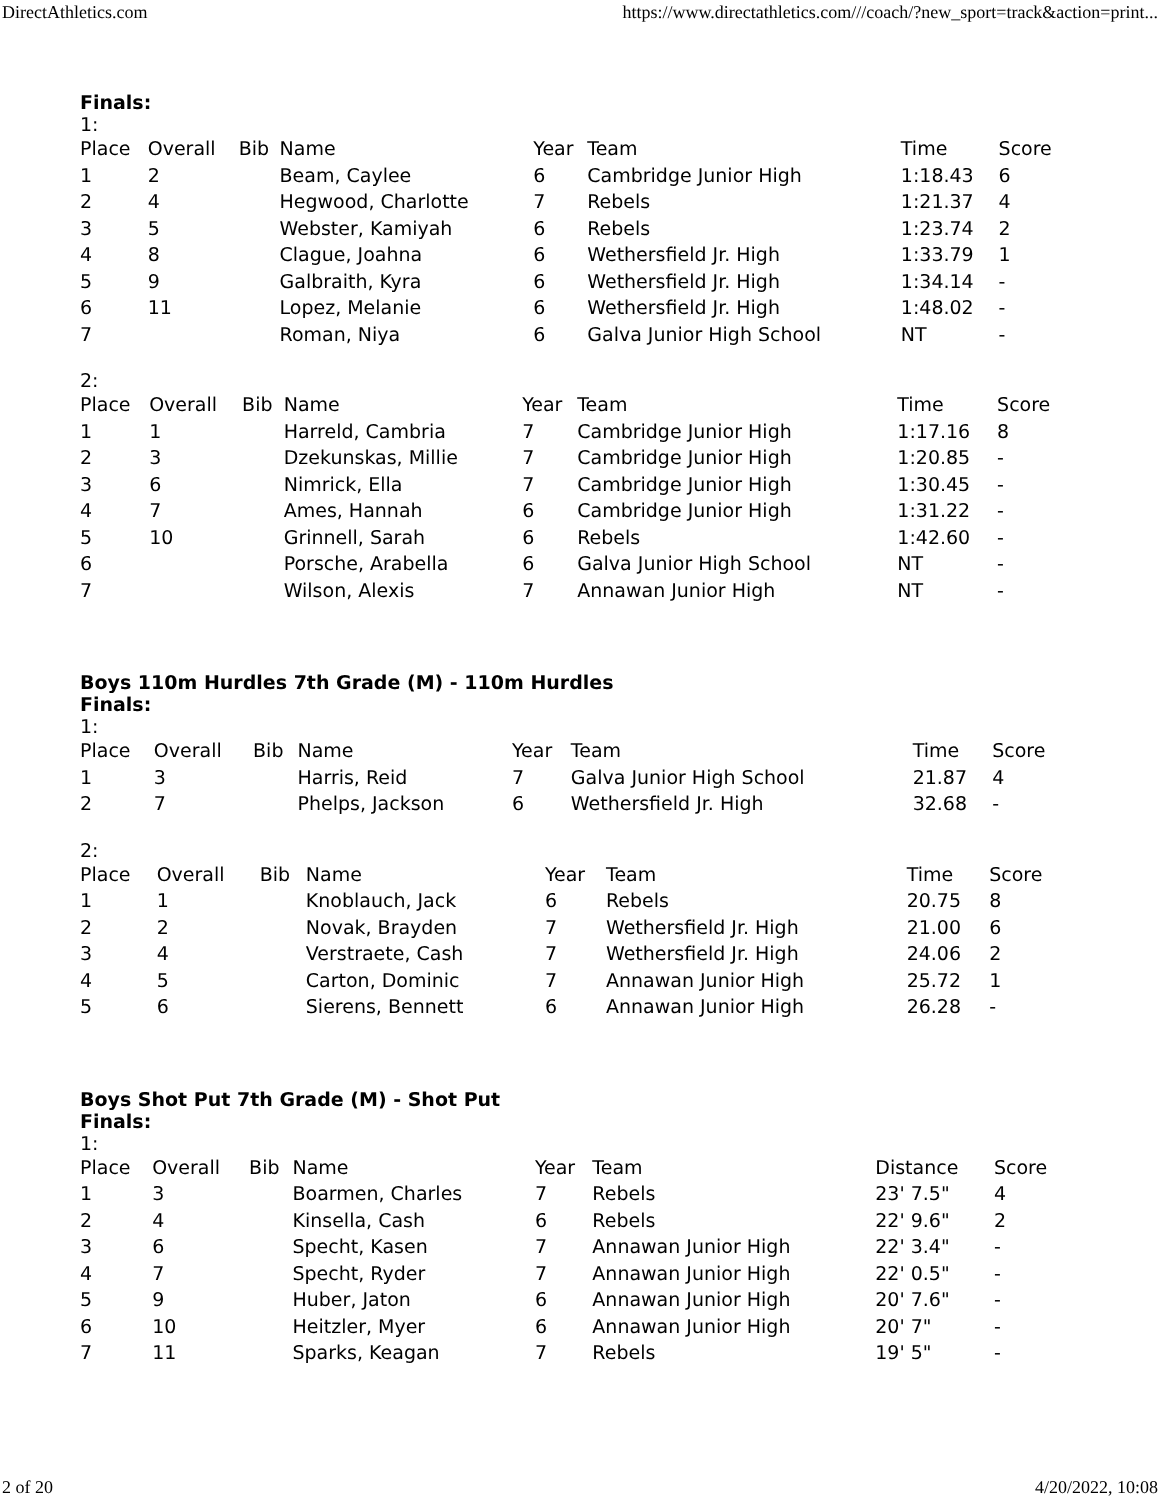DirectAthletics.com https://www.directathletics.com///coach/?new_sport=track&action=print...
Finals:
1:
| Place | Overall | Bib | Name | Year | Team | Time | Score |
| --- | --- | --- | --- | --- | --- | --- | --- |
| 1 | 2 | | Beam, Caylee | 6 | Cambridge Junior High | 1:18.43 | 6 |
| 2 | 4 | | Hegwood, Charlotte | 7 | Rebels | 1:21.37 | 4 |
| 3 | 5 | | Webster, Kamiyah | 6 | Rebels | 1:23.74 | 2 |
| 4 | 8 | | Clague, Joahna | 6 | Wethersfield Jr. High | 1:33.79 | 1 |
| 5 | 9 | | Galbraith, Kyra | 6 | Wethersfield Jr. High | 1:34.14 | - |
| 6 | 11 | | Lopez, Melanie | 6 | Wethersfield Jr. High | 1:48.02 | - |
| 7 | | | Roman, Niya | 6 | Galva Junior High School | NT | - |
2:
| Place | Overall | Bib | Name | Year | Team | Time | Score |
| --- | --- | --- | --- | --- | --- | --- | --- |
| 1 | 1 | | Harreld, Cambria | 7 | Cambridge Junior High | 1:17.16 | 8 |
| 2 | 3 | | Dzekunskas, Millie | 7 | Cambridge Junior High | 1:20.85 | - |
| 3 | 6 | | Nimrick, Ella | 7 | Cambridge Junior High | 1:30.45 | - |
| 4 | 7 | | Ames, Hannah | 6 | Cambridge Junior High | 1:31.22 | - |
| 5 | 10 | | Grinnell, Sarah | 6 | Rebels | 1:42.60 | - |
| 6 | | | Porsche, Arabella | 6 | Galva Junior High School | NT | - |
| 7 | | | Wilson, Alexis | 7 | Annawan Junior High | NT | - |
Boys 110m Hurdles 7th Grade (M) - 110m Hurdles
Finals:
1:
| Place | Overall | Bib | Name | Year | Team | Time | Score |
| --- | --- | --- | --- | --- | --- | --- | --- |
| 1 | 3 | | Harris, Reid | 7 | Galva Junior High School | 21.87 | 4 |
| 2 | 7 | | Phelps, Jackson | 6 | Wethersfield Jr. High | 32.68 | - |
2:
| Place | Overall | Bib | Name | Year | Team | Time | Score |
| --- | --- | --- | --- | --- | --- | --- | --- |
| 1 | 1 | | Knoblauch, Jack | 6 | Rebels | 20.75 | 8 |
| 2 | 2 | | Novak, Brayden | 7 | Wethersfield Jr. High | 21.00 | 6 |
| 3 | 4 | | Verstraete, Cash | 7 | Wethersfield Jr. High | 24.06 | 2 |
| 4 | 5 | | Carton, Dominic | 7 | Annawan Junior High | 25.72 | 1 |
| 5 | 6 | | Sierens, Bennett | 6 | Annawan Junior High | 26.28 | - |
Boys Shot Put 7th Grade (M) - Shot Put
Finals:
1:
| Place | Overall | Bib | Name | Year | Team | Distance | Score |
| --- | --- | --- | --- | --- | --- | --- | --- |
| 1 | 3 | | Boarmen, Charles | 7 | Rebels | 23' 7.5" | 4 |
| 2 | 4 | | Kinsella, Cash | 6 | Rebels | 22' 9.6" | 2 |
| 3 | 6 | | Specht, Kasen | 7 | Annawan Junior High | 22' 3.4" | - |
| 4 | 7 | | Specht, Ryder | 7 | Annawan Junior High | 22' 0.5" | - |
| 5 | 9 | | Huber, Jaton | 6 | Annawan Junior High | 20' 7.6" | - |
| 6 | 10 | | Heitzler, Myer | 6 | Annawan Junior High | 20' 7" | - |
| 7 | 11 | | Sparks, Keagan | 7 | Rebels | 19' 5" | - |
2 of 20 4/20/2022, 10:08